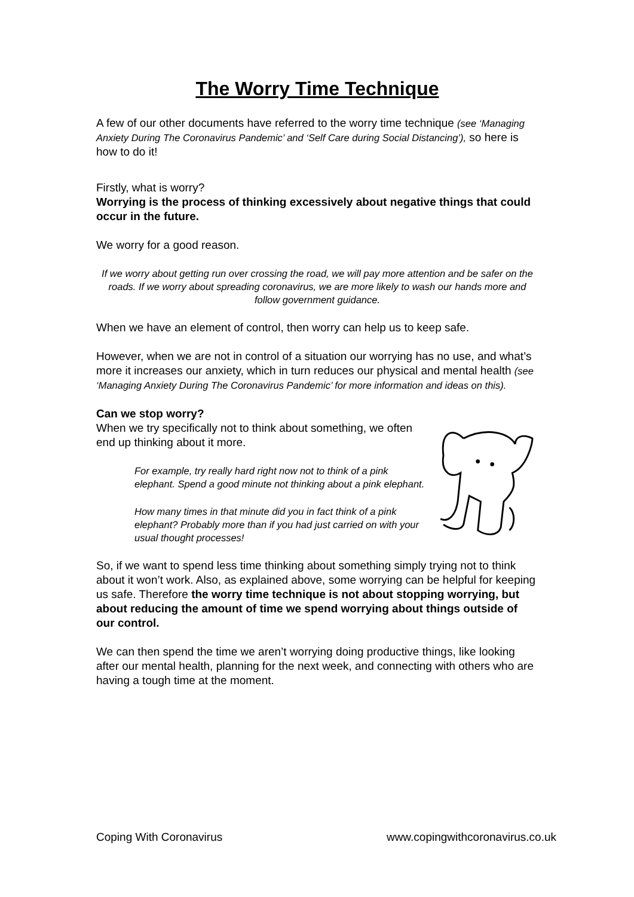The Worry Time Technique
A few of our other documents have referred to the worry time technique (see ‘Managing Anxiety During The Coronavirus Pandemic’ and ‘Self Care during Social Distancing’), so here is how to do it!
Firstly, what is worry?
Worrying is the process of thinking excessively about negative things that could occur in the future.
We worry for a good reason.
If we worry about getting run over crossing the road, we will pay more attention and be safer on the roads. If we worry about spreading coronavirus, we are more likely to wash our hands more and follow government guidance.
When we have an element of control, then worry can help us to keep safe.
However, when we are not in control of a situation our worrying has no use, and what’s more it increases our anxiety, which in turn reduces our physical and mental health (see ‘Managing Anxiety During The Coronavirus Pandemic’ for more information and ideas on this).
Can we stop worry?
When we try specifically not to think about something, we often end up thinking about it more.
For example, try really hard right now not to think of a pink elephant. Spend a good minute not thinking about a pink elephant.
How many times in that minute did you in fact think of a pink elephant? Probably more than if you had just carried on with your usual thought processes!
So, if we want to spend less time thinking about something simply trying not to think about it won’t work. Also, as explained above, some worrying can be helpful for keeping us safe. Therefore the worry time technique is not about stopping worrying, but about reducing the amount of time we spend worrying about things outside of our control.
We can then spend the time we aren’t worrying doing productive things, like looking after our mental health, planning for the next week, and connecting with others who are having a tough time at the moment.
Coping With Coronavirus www.copingwithcoronavirus.co.uk